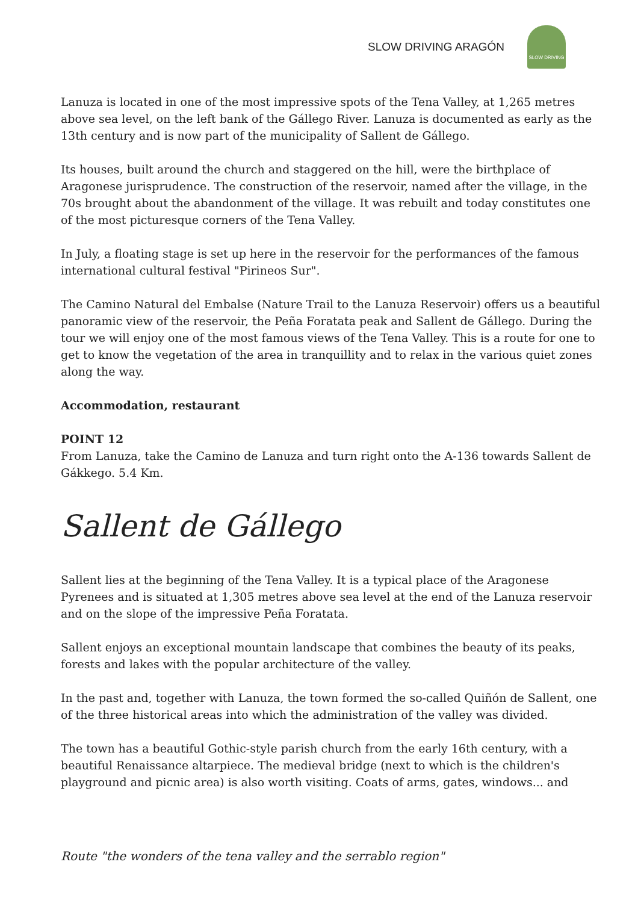SLOW DRIVING ARAGÓN
SLOW DRIVING
Lanuza is located in one of the most impressive spots of the Tena Valley, at 1,265 metres above sea level, on the left bank of the Gállego River. Lanuza is documented as early as the 13th century and is now part of the municipality of Sallent de Gállego.
Its houses, built around the church and staggered on the hill, were the birthplace of Aragonese jurisprudence. The construction of the reservoir, named after the village, in the 70s brought about the abandonment of the village. It was rebuilt and today constitutes one of the most picturesque corners of the Tena Valley.
In July, a floating stage is set up here in the reservoir for the performances of the famous international cultural festival "Pirineos Sur".
The Camino Natural del Embalse (Nature Trail to the Lanuza Reservoir) offers us a beautiful panoramic view of the reservoir, the Peña Foratata peak and Sallent de Gállego. During the tour we will enjoy one of the most famous views of the Tena Valley. This is a route for one to get to know the vegetation of the area in tranquillity and to relax in the various quiet zones along the way.
Accommodation, restaurant
POINT 12
From Lanuza, take the Camino de Lanuza and turn right onto the A-136 towards Sallent de Gákkego. 5.4 Km.
Sallent de Gállego
Sallent lies at the beginning of the Tena Valley. It is a typical place of the Aragonese Pyrenees and is situated at 1,305 metres above sea level at the end of the Lanuza reservoir and on the slope of the impressive Peña Foratata.
Sallent enjoys an exceptional mountain landscape that combines the beauty of its peaks, forests and lakes with the popular architecture of the valley.
In the past and, together with Lanuza, the town formed the so-called Quiñón de Sallent, one of the three historical areas into which the administration of the valley was divided.
The town has a beautiful Gothic-style parish church from the early 16th century, with a beautiful Renaissance altarpiece. The medieval bridge (next to which is the children's playground and picnic area) is also worth visiting. Coats of arms, gates, windows... and
Route "the wonders of the tena valley and the serrablo region"